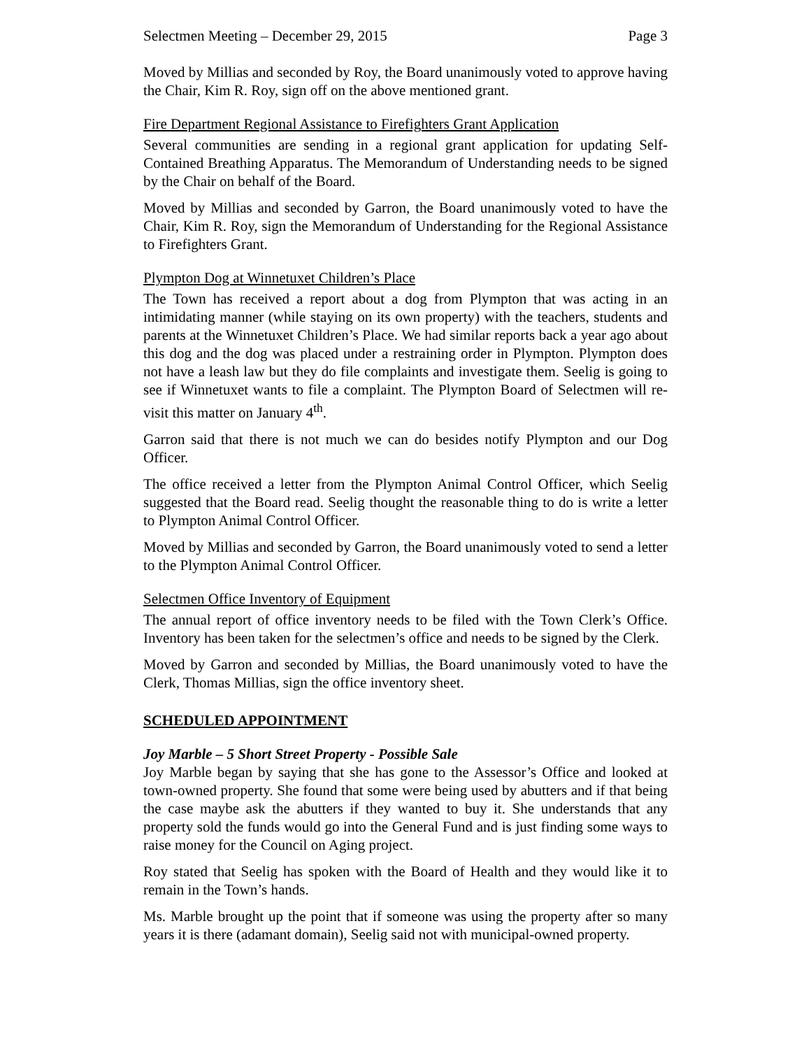Selectmen Meeting – December 29, 2015 Page 3
Moved by Millias and seconded by Roy, the Board unanimously voted to approve having the Chair, Kim R. Roy, sign off on the above mentioned grant.
Fire Department Regional Assistance to Firefighters Grant Application
Several communities are sending in a regional grant application for updating Self-Contained Breathing Apparatus. The Memorandum of Understanding needs to be signed by the Chair on behalf of the Board.
Moved by Millias and seconded by Garron, the Board unanimously voted to have the Chair, Kim R. Roy, sign the Memorandum of Understanding for the Regional Assistance to Firefighters Grant.
Plympton Dog at Winnetuxet Children’s Place
The Town has received a report about a dog from Plympton that was acting in an intimidating manner (while staying on its own property) with the teachers, students and parents at the Winnetuxet Children’s Place. We had similar reports back a year ago about this dog and the dog was placed under a restraining order in Plympton. Plympton does not have a leash law but they do file complaints and investigate them. Seelig is going to see if Winnetuxet wants to file a complaint. The Plympton Board of Selectmen will re-visit this matter on January 4<sup>th</sup>.
Garron said that there is not much we can do besides notify Plympton and our Dog Officer.
The office received a letter from the Plympton Animal Control Officer, which Seelig suggested that the Board read. Seelig thought the reasonable thing to do is write a letter to Plympton Animal Control Officer.
Moved by Millias and seconded by Garron, the Board unanimously voted to send a letter to the Plympton Animal Control Officer.
Selectmen Office Inventory of Equipment
The annual report of office inventory needs to be filed with the Town Clerk’s Office. Inventory has been taken for the selectmen’s office and needs to be signed by the Clerk.
Moved by Garron and seconded by Millias, the Board unanimously voted to have the Clerk, Thomas Millias, sign the office inventory sheet.
SCHEDULED APPOINTMENT
Joy Marble – 5 Short Street Property - Possible Sale
Joy Marble began by saying that she has gone to the Assessor’s Office and looked at town-owned property. She found that some were being used by abutters and if that being the case maybe ask the abutters if they wanted to buy it. She understands that any property sold the funds would go into the General Fund and is just finding some ways to raise money for the Council on Aging project.
Roy stated that Seelig has spoken with the Board of Health and they would like it to remain in the Town’s hands.
Ms. Marble brought up the point that if someone was using the property after so many years it is there (adamant domain), Seelig said not with municipal-owned property.